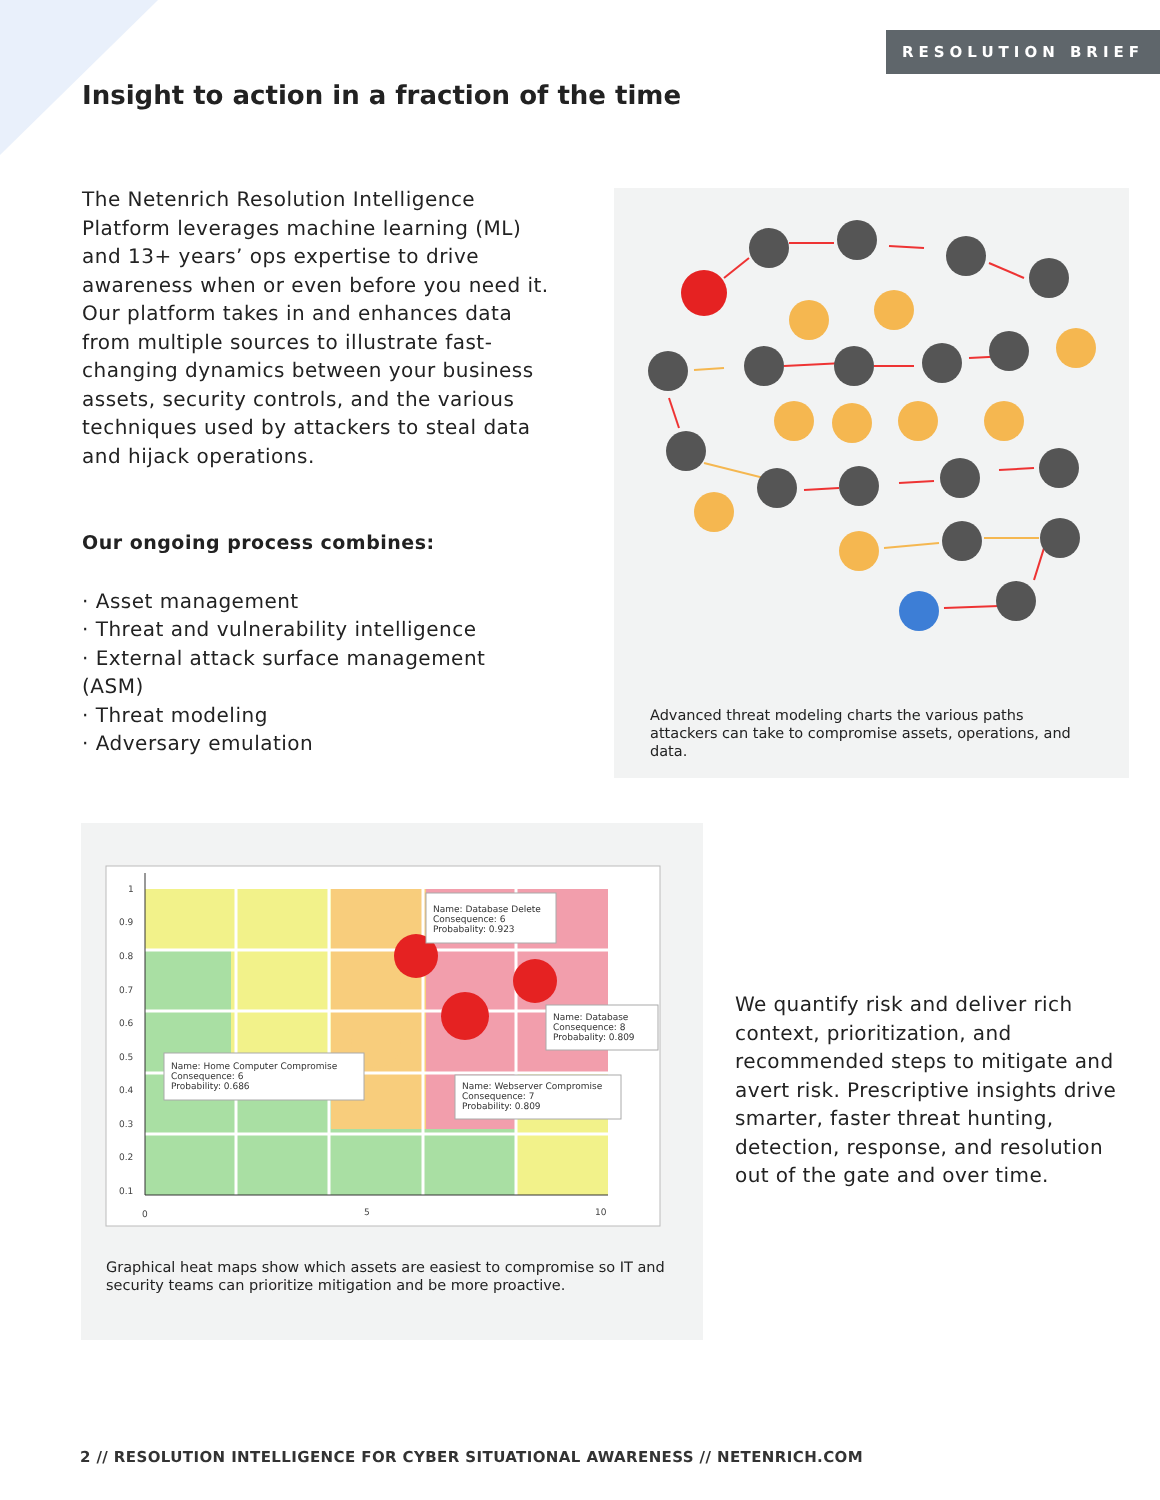RESOLUTION BRIEF
Insight to action in a fraction of the time
The Netenrich Resolution Intelligence Platform leverages machine learning (ML) and 13+ years’ ops expertise to drive awareness when or even before you need it. Our platform takes in and enhances data from multiple sources to illustrate fast-changing dynamics between your business assets, security controls, and the various techniques used by attackers to steal data and hijack operations.
Our ongoing process combines:
· Asset management
· Threat and vulnerability intelligence
· External attack surface management (ASM)
· Threat modeling
· Adversary emulation
Advanced threat modeling charts the various paths attackers can take to compromise assets, operations, and data.
1
0.9
0.8
0.7
0.6
0.5
0.4
0.3
0.2
0.1
0
5
10
Name: Database Delete
Consequence: 6
Probabality: 0.923
Name: Database
Consequence: 8
Probabality: 0.809
Name: Home Computer Compromise
Consequence: 6
Probability: 0.686
Name: Webserver Compromise
Consequence: 7
Probability: 0.809
Graphical heat maps show which assets are easiest to compromise so IT and security teams can prioritize mitigation and be more proactive.
We quantify risk and deliver rich context, prioritization, and recommended steps to mitigate and avert risk. Prescriptive insights drive smarter, faster threat hunting, detection, response, and resolution out of the gate and over time.
2 // RESOLUTION INTELLIGENCE FOR CYBER SITUATIONAL AWARENESS // NETENRICH.COM